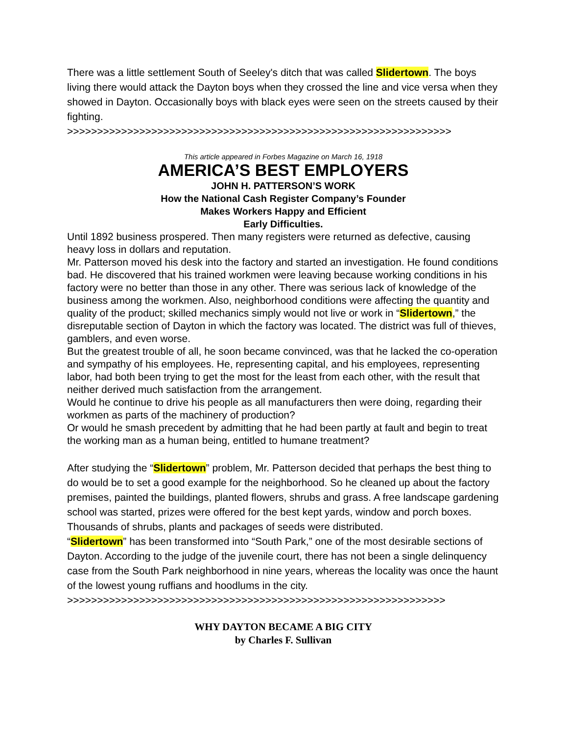There was a little settlement South of Seeley's ditch that was called Slidertown. The boys living there would attack the Dayton boys when they crossed the line and vice versa when they showed in Dayton. Occasionally boys with black eyes were seen on the streets caused by their fighting.
>>>>>>>>>>>>>>>>>>>>>>>>>>>>>>>>>>>>>>>>>>>>>>>>>>>>>>>>>>>>>>>>
This article appeared in Forbes Magazine on March 16, 1918
AMERICA’S BEST EMPLOYERS
JOHN H. PATTERSON’S WORK
How the National Cash Register Company’s Founder
Makes Workers Happy and Efficient
Early Difficulties.
Until 1892 business prospered. Then many registers were returned as defective, causing heavy loss in dollars and reputation.
Mr. Patterson moved his desk into the factory and started an investigation. He found conditions bad. He discovered that his trained workmen were leaving because working conditions in his factory were no better than those in any other. There was serious lack of knowledge of the business among the workmen. Also, neighborhood conditions were affecting the quantity and quality of the product; skilled mechanics simply would not live or work in “Slidertown,” the disreputable section of Dayton in which the factory was located. The district was full of thieves, gamblers, and even worse.
But the greatest trouble of all, he soon became convinced, was that he lacked the co-operation and sympathy of his employees. He, representing capital, and his employees, representing labor, had both been trying to get the most for the least from each other, with the result that neither derived much satisfaction from the arrangement.
Would he continue to drive his people as all manufacturers then were doing, regarding their workmen as parts of the machinery of production?
Or would he smash precedent by admitting that he had been partly at fault and begin to treat the working man as a human being, entitled to humane treatment?
After studying the “Slidertown” problem, Mr. Patterson decided that perhaps the best thing to do would be to set a good example for the neighborhood. So he cleaned up about the factory premises, painted the buildings, planted flowers, shrubs and grass. A free landscape gardening school was started, prizes were offered for the best kept yards, window and porch boxes. Thousands of shrubs, plants and packages of seeds were distributed.
“Slidertown” has been transformed into “South Park,” one of the most desirable sections of Dayton. According to the judge of the juvenile court, there has not been a single delinquency case from the South Park neighborhood in nine years, whereas the locality was once the haunt of the lowest young ruffians and hoodlums in the city.
>>>>>>>>>>>>>>>>>>>>>>>>>>>>>>>>>>>>>>>>>>>>>>>>>>>>>>>>>>>>>>>
WHY DAYTON BECAME A BIG CITY
by Charles F. Sullivan